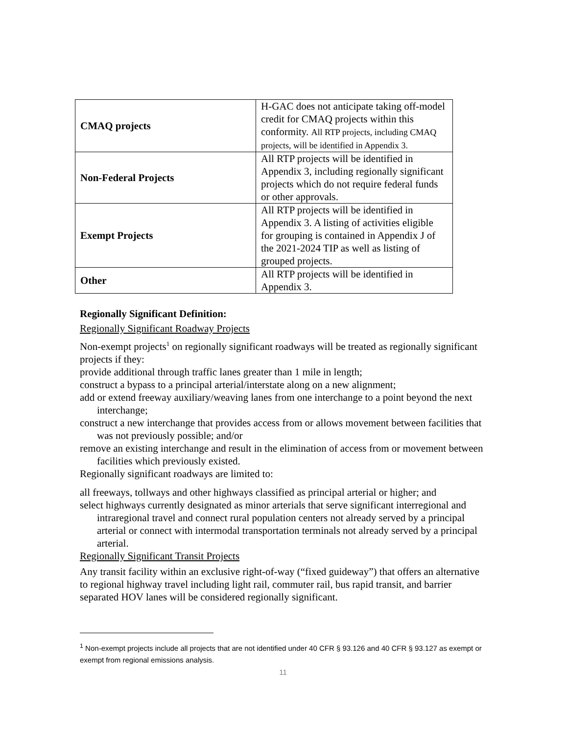| CMAQ projects | H-GAC does not anticipate taking off-model credit for CMAQ projects within this conformity. All RTP projects, including CMAQ projects, will be identified in Appendix 3. |
| Non-Federal Projects | All RTP projects will be identified in Appendix 3, including regionally significant projects which do not require federal funds or other approvals. |
| Exempt Projects | All RTP projects will be identified in Appendix 3. A listing of activities eligible for grouping is contained in Appendix J of the 2021-2024 TIP as well as listing of grouped projects. |
| Other | All RTP projects will be identified in Appendix 3. |
Regionally Significant Definition:
Regionally Significant Roadway Projects
Non-exempt projects<sup>1</sup> on regionally significant roadways will be treated as regionally significant projects if they:
provide additional through traffic lanes greater than 1 mile in length;
construct a bypass to a principal arterial/interstate along on a new alignment;
add or extend freeway auxiliary/weaving lanes from one interchange to a point beyond the next interchange;
construct a new interchange that provides access from or allows movement between facilities that was not previously possible; and/or
remove an existing interchange and result in the elimination of access from or movement between facilities which previously existed.
Regionally significant roadways are limited to:
all freeways, tollways and other highways classified as principal arterial or higher; and
select highways currently designated as minor arterials that serve significant interregional and intraregional travel and connect rural population centers not already served by a principal arterial or connect with intermodal transportation terminals not already served by a principal arterial.
Regionally Significant Transit Projects
Any transit facility within an exclusive right-of-way (“fixed guideway”) that offers an alternative to regional highway travel including light rail, commuter rail, bus rapid transit, and barrier separated HOV lanes will be considered regionally significant.
<sup>1</sup> Non-exempt projects include all projects that are not identified under 40 CFR § 93.126 and 40 CFR § 93.127 as exempt or exempt from regional emissions analysis.
11